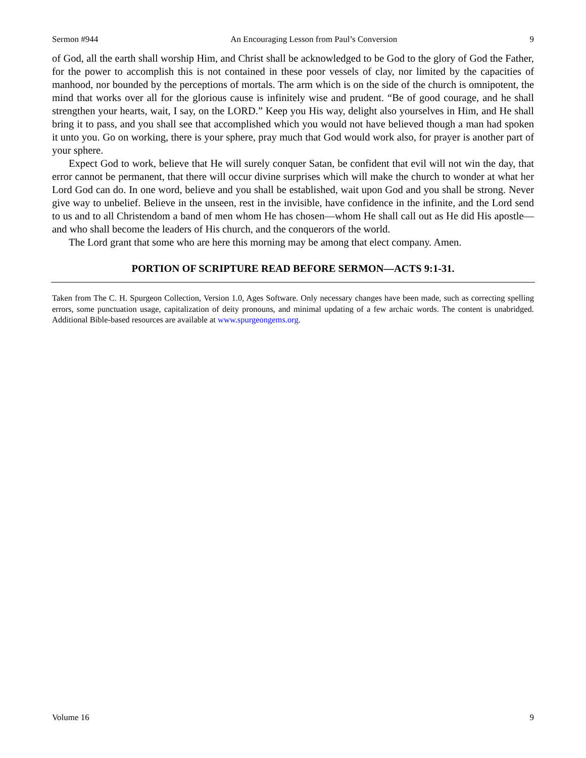Sermon #944 An Encouraging Lesson from Paul’s Conversion 9
of God, all the earth shall worship Him, and Christ shall be acknowledged to be God to the glory of God the Father, for the power to accomplish this is not contained in these poor vessels of clay, nor limited by the capacities of manhood, nor bounded by the perceptions of mortals. The arm which is on the side of the church is omnipotent, the mind that works over all for the glorious cause is infinitely wise and prudent. “Be of good courage, and he shall strengthen your hearts, wait, I say, on the LORD.” Keep you His way, delight also yourselves in Him, and He shall bring it to pass, and you shall see that accomplished which you would not have believed though a man had spoken it unto you. Go on working, there is your sphere, pray much that God would work also, for prayer is another part of your sphere.
Expect God to work, believe that He will surely conquer Satan, be confident that evil will not win the day, that error cannot be permanent, that there will occur divine surprises which will make the church to wonder at what her Lord God can do. In one word, believe and you shall be established, wait upon God and you shall be strong. Never give way to unbelief. Believe in the unseen, rest in the invisible, have confidence in the infinite, and the Lord send to us and to all Christendom a band of men whom He has chosen—whom He shall call out as He did His apostle—and who shall become the leaders of His church, and the conquerors of the world.
The Lord grant that some who are here this morning may be among that elect company. Amen.
PORTION OF SCRIPTURE READ BEFORE SERMON—ACTS 9:1-31.
Taken from The C. H. Spurgeon Collection, Version 1.0, Ages Software. Only necessary changes have been made, such as correcting spelling errors, some punctuation usage, capitalization of deity pronouns, and minimal updating of a few archaic words. The content is unabridged. Additional Bible-based resources are available at www.spurgeongems.org.
Volume 16 9